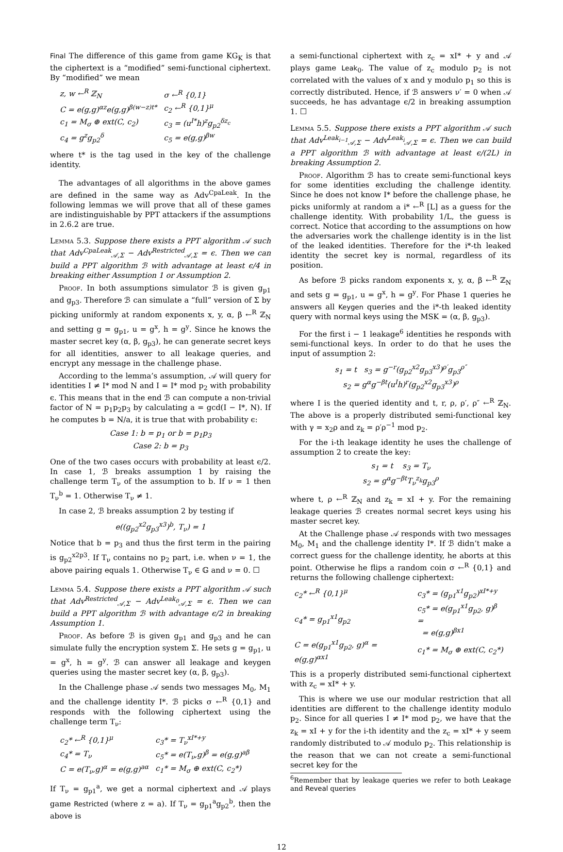Final The difference of this game from game KG<sub>K</sub> is that the ciphertext is a “modified” semi-functional ciphertext. By “modified” we mean
| z, w ←<sup>R</sup> ℤ<sub>N</sub> | σ ←<sup>R</sup> {0,1} |
| C = e(g,g)<sup>αz</sup>e(g,g)<sup>β(w−z)t*</sup> | c<sub>2</sub> ←<sup>R</sup> {0,1}<sup>μ</sup> |
| c<sub>1</sub> = M<sub>σ</sub> ⊕ ext(C, c<sub>2</sub>) | c<sub>3</sub> = (u<sup>I*</sup>h)<sup>z</sup>g<sub>p2</sub><sup>δz<sub>c</sub></sup> |
| c<sub>4</sub> = g<sup>z</sup>g<sub>p2</sub><sup>δ</sup> | c<sub>5</sub> = e(g,g)<sup>βw</sup> |
where t* is the tag used in the key of the challenge identity.
The advantages of all algorithms in the above games are defined in the same way as Adv<sup>CpaLeak</sup>. In the following lemmas we will prove that all of these games are indistinguishable by PPT attackers if the assumptions in 2.6.2 are true.
Lemma 5.3. Suppose there exists a PPT algorithm 𝒜 such that Adv<sup>CpaLeak</sup><sub>𝒜,Σ</sub> − Adv<sup>Restricted</sup><sub>𝒜,Σ</sub> = ϵ. Then we can build a PPT algorithm ℬ with advantage at least ϵ/4 in breaking either Assumption 1 or Assumption 2.
Proof. In both assumptions simulator ℬ is given g<sub>p1</sub> and g<sub>p3</sub>. Therefore ℬ can simulate a “full” version of Σ by picking uniformly at random exponents x, y, α, β ←<sup>R</sup> ℤ<sub>N</sub> and setting g = g<sub>p1</sub>, u = g<sup>x</sup>, h = g<sup>y</sup>. Since he knows the master secret key (α, β, g<sub>p3</sub>), he can generate secret keys for all identities, answer to all leakage queries, and encrypt any message in the challenge phase.
According to the lemma’s assumption, 𝒜 will query for identities I ≠ I* mod N and I = I* mod p<sub>2</sub> with probability ϵ. This means that in the end ℬ can compute a non-trivial factor of N = p<sub>1</sub>p<sub>2</sub>p<sub>3</sub> by calculating a = gcd(I − I*, N). If he computes b = N/a, it is true that with probability ϵ:
Case 1: b = p<sub>1</sub> or b = p<sub>1</sub>p<sub>3</sub>
Case 2: b = p<sub>3</sub>
One of the two cases occurs with probability at least ϵ/2. In case 1, ℬ breaks assumption 1 by raising the challenge term T<sub>ν</sub> of the assumption to b. If ν = 1 then T<sub>ν</sub><sup>b</sup> = 1. Otherwise T<sub>ν</sub> ≠ 1.
In case 2, ℬ breaks assumption 2 by testing if
e((g<sub>p2</sub><sup>x2</sup>g<sub>p3</sub><sup>x3</sup>)<sup>b</sup>, T<sub>ν</sub>) = 1
Notice that b = p<sub>3</sub> and thus the first term in the pairing is g<sub>p2</sub><sup>x2p3</sup>. If T<sub>ν</sub> contains no p<sub>2</sub> part, i.e. when ν = 1, the above pairing equals 1. Otherwise T<sub>ν</sub> ∈ 𝔾 and ν = 0. ☐
Lemma 5.4. Suppose there exists a PPT algorithm 𝒜 such that Adv<sup>Restricted</sup><sub>𝒜,Σ</sub> − Adv<sup>Leak<sub>0</sub></sup><sub>𝒜,Σ</sub> = ϵ. Then we can build a PPT algorithm ℬ with advantage ϵ/2 in breaking Assumption 1.
Proof. As before ℬ is given g<sub>p1</sub> and g<sub>p3</sub> and he can simulate fully the encryption system Σ. He sets g = g<sub>p1</sub>, u = g<sup>x</sup>, h = g<sup>y</sup>. ℬ can answer all leakage and keygen queries using the master secret key (α, β, g<sub>p3</sub>).
In the Challenge phase 𝒜 sends two messages M<sub>0</sub>, M<sub>1</sub> and the challenge identity I*. ℬ picks σ ←<sup>R</sup> {0,1} and responds with the following ciphertext using the challenge term T<sub>ν</sub>:
| c<sub>2</sub>* ←<sup>R</sup> {0,1}<sup>μ</sup> | c<sub>3</sub>* = T<sub>ν</sub><sup>xI*+y</sup> |
| c<sub>4</sub>* = T<sub>ν</sub> | c<sub>5</sub>* = e(T<sub>ν</sub>,g)<sup>β</sup> = e(g,g)<sup>aβ</sup> |
| C = e(T<sub>ν</sub>,g)<sup>α</sup> = e(g,g)<sup>aα</sup> | c<sub>1</sub>* = M<sub>σ</sub> ⊕ ext(C, c<sub>2</sub>*) |
If T<sub>ν</sub> = g<sub>p1</sub><sup>a</sup>, we get a normal ciphertext and 𝒜 plays game Restricted (where z = a). If T<sub>ν</sub> = g<sub>p1</sub><sup>a</sup>g<sub>p2</sub><sup>b</sup>, then the above is
a semi-functional ciphertext with z<sub>c</sub> = xI* + y and 𝒜 plays game Leak<sub>0</sub>. The value of z<sub>c</sub> modulo p<sub>2</sub> is not correlated with the values of x and y modulo p<sub>1</sub> so this is correctly distributed. Hence, if ℬ answers ν′ = 0 when 𝒜 succeeds, he has advantage ϵ/2 in breaking assumption 1. ☐
Lemma 5.5. Suppose there exists a PPT algorithm 𝒜 such that Adv<sup>Leak<sub>i−1</sub></sup><sub>𝒜,Σ</sub> − Adv<sup>Leak<sub>i</sub></sup><sub>𝒜,Σ</sub> = ϵ. Then we can build a PPT algorithm ℬ with advantage at least ϵ/(2L) in breaking Assumption 2.
Proof. Algorithm ℬ has to create semi-functional keys for some identities excluding the challenge identity. Since he does not know I* before the challenge phase, he picks uniformly at random a i* ←<sup>R</sup> [L] as a guess for the challenge identity. With probability 1/L, the guess is correct. Notice that according to the assumptions on how the adversaries work the challenge identity is in the list of the leaked identities. Therefore for the i*-th leaked identity the secret key is normal, regardless of its position.
As before ℬ picks random exponents x, y, α, β ←<sup>R</sup> ℤ<sub>N</sub> and sets g = g<sub>p1</sub>, u = g<sup>x</sup>, h = g<sup>y</sup>. For Phase 1 queries he answers all Keygen queries and the i*-th leaked identity query with normal keys using the MSK = (α, β, g<sub>p3</sub>).
For the first i − 1 leakage<sup>6</sup> identities he responds with semi-functional keys. In order to do that he uses the input of assumption 2:
s<sub>1</sub> = t s<sub>3</sub> = g<sup>−r</sup>(g<sub>p2</sub><sup>x2</sup>g<sub>p3</sub><sup>x3</sup>)<sup>ρ′</sup>g<sub>p3</sub><sup>ρ″</sup>
s<sub>2</sub> = g<sup>α</sup>g<sup>−βt</sup>(u<sup>I</sup>h)<sup>r</sup>(g<sub>p2</sub><sup>x2</sup>g<sub>p3</sub><sup>x3</sup>)<sup>ρ</sup>
where I is the queried identity and t, r, ρ, ρ′, ρ″ ←<sup>R</sup> ℤ<sub>N</sub>. The above is a properly distributed semi-functional key with γ = x<sub>2</sub>ρ and z<sub>k</sub> = ρ′ρ<sup>−1</sup> mod p<sub>2</sub>.
For the i-th leakage identity he uses the challenge of assumption 2 to create the key:
s<sub>1</sub> = t s<sub>3</sub> = T<sub>ν</sub>
s<sub>2</sub> = g<sup>α</sup>g<sup>−βt</sup>T<sub>ν</sub><sup>z<sub>k</sub></sup>g<sub>p3</sub><sup>ρ</sup>
where t, ρ ←<sup>R</sup> ℤ<sub>N</sub> and z<sub>k</sub> = xI + y. For the remaining leakage queries ℬ creates normal secret keys using his master secret key.
At the Challenge phase 𝒜 responds with two messages M<sub>0</sub>, M<sub>1</sub> and the challenge identity I*. If ℬ didn’t make a correct guess for the challenge identity, he aborts at this point. Otherwise he flips a random coin σ ←<sup>R</sup> {0,1} and returns the following challenge ciphertext:
| c<sub>2</sub>* ←<sup>R</sup> {0,1}<sup>μ</sup> | c<sub>3</sub>* = (g<sub>p1</sub><sup>x1</sup>g<sub>p2</sub>)<sup>xI*+y</sup> |
| c<sub>4</sub>* = g<sub>p1</sub><sup>x1</sup>g<sub>p2</sub> | c<sub>5</sub>* = e(g<sub>p1</sub><sup>x1</sup>g<sub>p2</sub>, g)<sup>β</sup> = = e(g,g)<sup>βx1</sup> |
| C = e(g<sub>p1</sub><sup>x1</sup>g<sub>p2</sub>, g)<sup>α</sup> = e(g,g)<sup>αx1</sup> | c<sub>1</sub>* = M<sub>σ</sub> ⊕ ext(C, c<sub>2</sub>*) |
This is a properly distributed semi-functional ciphertext with z<sub>c</sub> = xI* + y.
This is where we use our modular restriction that all identities are different to the challenge identity modulo p<sub>2</sub>. Since for all queries I ≠ I* mod p<sub>2</sub>, we have that the z<sub>k</sub> = xI + y for the i-th identity and the z<sub>c</sub> = xI* + y seem randomly distributed to 𝒜 modulo p<sub>2</sub>. This relationship is the reason that we can not create a semi-functional secret key for the
<sup>6</sup> Remember that by leakage queries we refer to both Leakage and Reveal queries
12